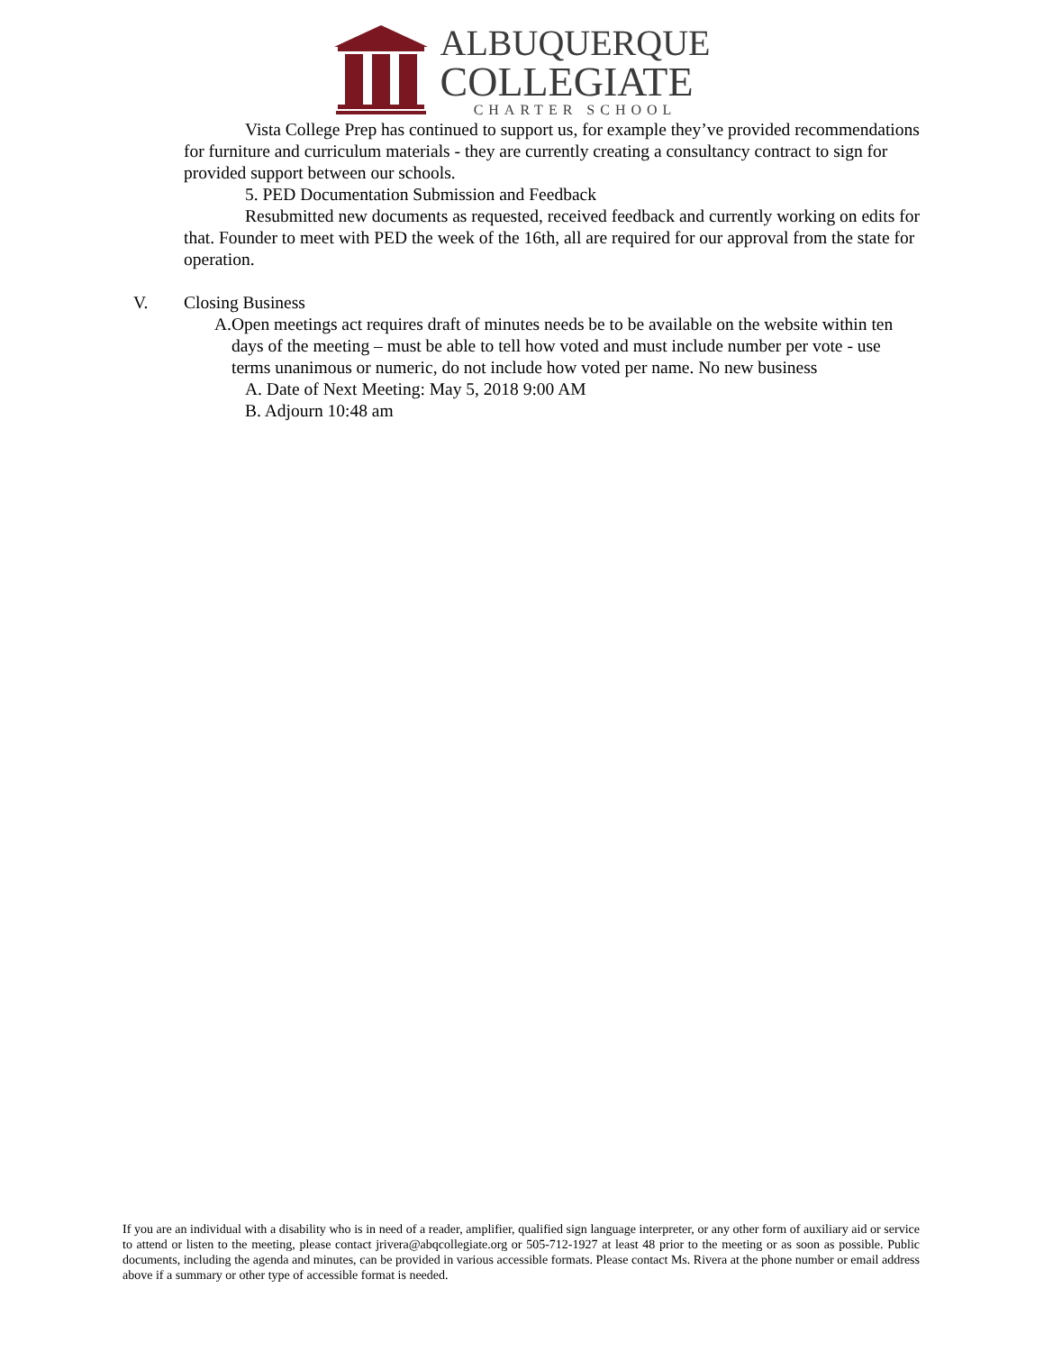ALBUQUERQUE
COLLEGIATE
CHARTER SCHOOL
Vista College Prep has continued to support us, for example they’ve provided recommendations for furniture and curriculum materials - they are currently creating a consultancy contract to sign for provided support between our schools.
5. PED Documentation Submission and Feedback
Resubmitted new documents as requested, received feedback and currently working on edits for that. Founder to meet with PED the week of the 16th, all are required for our approval from the state for operation.
V. Closing Business
A. Open meetings act requires draft of minutes needs be to be available on the website within ten days of the meeting – must be able to tell how voted and must include number per vote - use terms unanimous or numeric, do not include how voted per name. No new business
A. Date of Next Meeting: May 5, 2018 9:00 AM
B. Adjourn 10:48 am
If you are an individual with a disability who is in need of a reader, amplifier, qualified sign language interpreter, or any other form of auxiliary aid or service to attend or listen to the meeting, please contact jrivera@abqcollegiate.org or 505-712-1927 at least 48 prior to the meeting or as soon as possible. Public documents, including the agenda and minutes, can be provided in various accessible formats. Please contact Ms. Rivera at the phone number or email address above if a summary or other type of accessible format is needed.